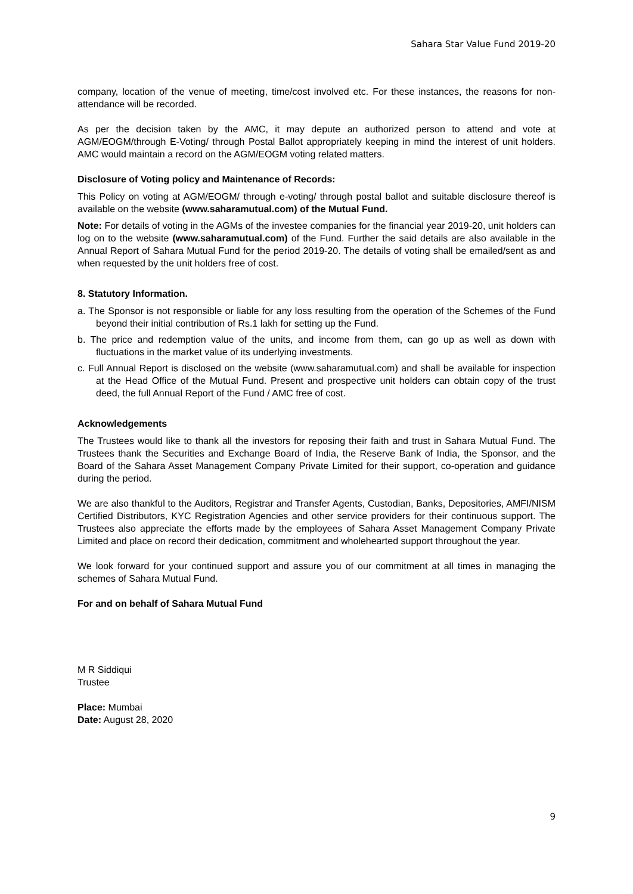Sahara Star Value Fund 2019-20
company, location of the venue of meeting, time/cost involved etc. For these instances, the reasons for non-attendance will be recorded.
As per the decision taken by the AMC, it may depute an authorized person to attend and vote at AGM/EOGM/through E-Voting/ through Postal Ballot appropriately keeping in mind the interest of unit holders. AMC would maintain a record on the AGM/EOGM voting related matters.
Disclosure of Voting policy and Maintenance of Records:
This Policy on voting at AGM/EOGM/ through e-voting/ through postal ballot and suitable disclosure thereof is available on the website (www.saharamutual.com) of the Mutual Fund.
Note: For details of voting in the AGMs of the investee companies for the financial year 2019-20, unit holders can log on to the website (www.saharamutual.com) of the Fund. Further the said details are also available in the Annual Report of Sahara Mutual Fund for the period 2019-20. The details of voting shall be emailed/sent as and when requested by the unit holders free of cost.
8. Statutory Information.
a. The Sponsor is not responsible or liable for any loss resulting from the operation of the Schemes of the Fund beyond their initial contribution of Rs.1 lakh for setting up the Fund.
b. The price and redemption value of the units, and income from them, can go up as well as down with fluctuations in the market value of its underlying investments.
c. Full Annual Report is disclosed on the website (www.saharamutual.com) and shall be available for inspection at the Head Office of the Mutual Fund. Present and prospective unit holders can obtain copy of the trust deed, the full Annual Report of the Fund / AMC free of cost.
Acknowledgements
The Trustees would like to thank all the investors for reposing their faith and trust in Sahara Mutual Fund. The Trustees thank the Securities and Exchange Board of India, the Reserve Bank of India, the Sponsor, and the Board of the Sahara Asset Management Company Private Limited for their support, co-operation and guidance during the period.
We are also thankful to the Auditors, Registrar and Transfer Agents, Custodian, Banks, Depositories, AMFI/NISM Certified Distributors, KYC Registration Agencies and other service providers for their continuous support. The Trustees also appreciate the efforts made by the employees of Sahara Asset Management Company Private Limited and place on record their dedication, commitment and wholehearted support throughout the year.
We look forward for your continued support and assure you of our commitment at all times in managing the schemes of Sahara Mutual Fund.
For and on behalf of Sahara Mutual Fund
M R Siddiqui
Trustee
Place: Mumbai
Date: August 28, 2020
9